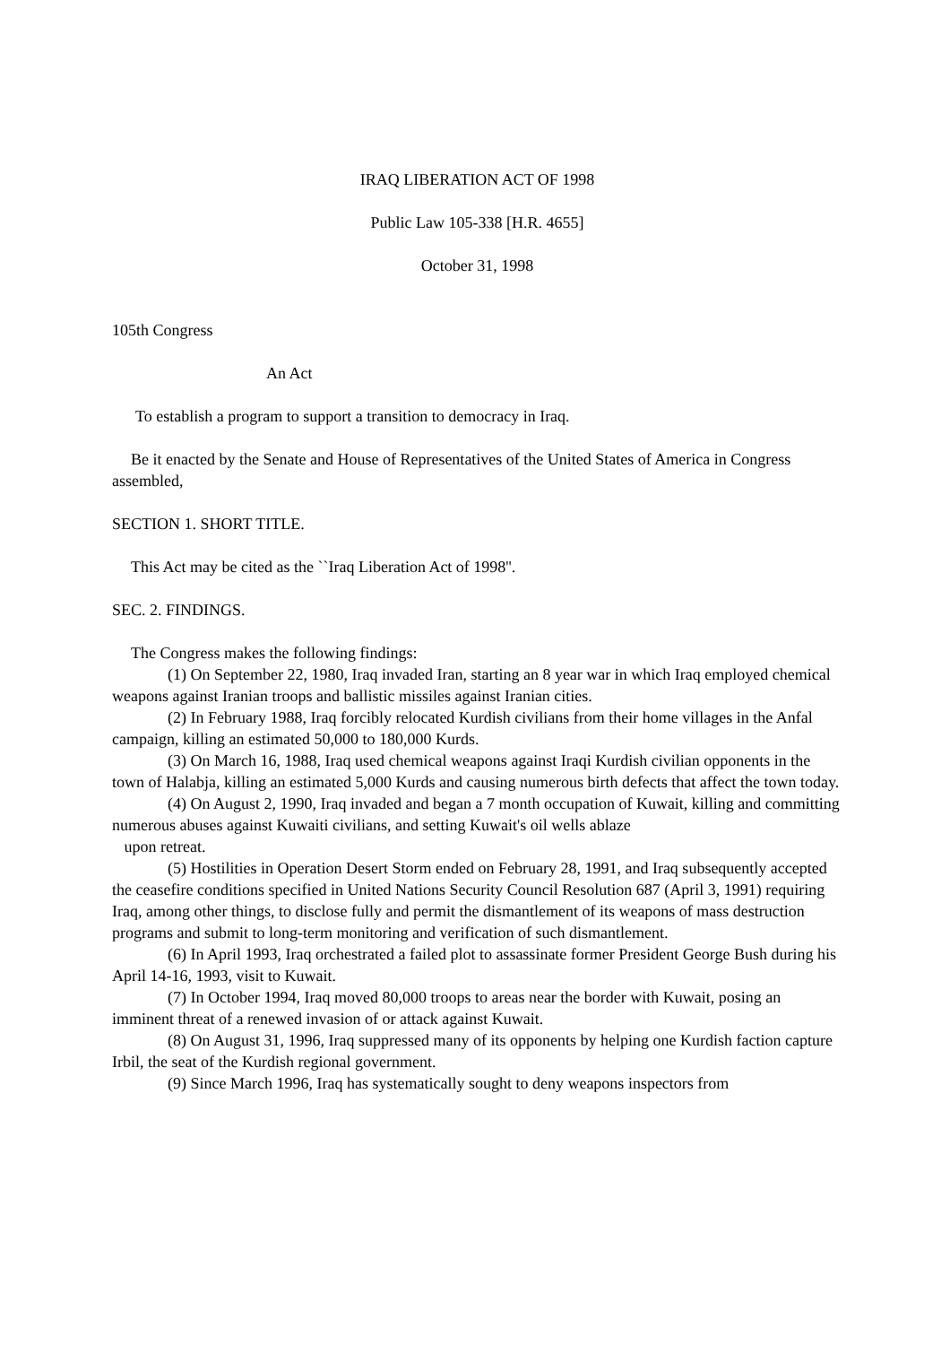IRAQ LIBERATION ACT OF 1998
Public Law 105-338 [H.R. 4655]
October 31, 1998
105th Congress
An Act
To establish a program to support a transition to democracy in Iraq.
Be it enacted by the Senate and House of Representatives of the United States of America in Congress assembled,
SECTION 1. SHORT TITLE.
This Act may be cited as the ``Iraq Liberation Act of 1998''.
SEC. 2. FINDINGS.
The Congress makes the following findings:
(1) On September 22, 1980, Iraq invaded Iran, starting an 8 year war in which Iraq employed chemical weapons against Iranian troops and ballistic missiles against Iranian cities.
(2) In February 1988, Iraq forcibly relocated Kurdish civilians from their home villages in the Anfal campaign, killing an estimated 50,000 to 180,000 Kurds.
(3) On March 16, 1988, Iraq used chemical weapons against Iraqi Kurdish civilian opponents in the town of Halabja, killing an estimated 5,000 Kurds and causing numerous birth defects that affect the town today.
(4) On August 2, 1990, Iraq invaded and began a 7 month occupation of Kuwait, killing and committing numerous abuses against Kuwaiti civilians, and setting Kuwait's oil wells ablaze
upon retreat.
(5) Hostilities in Operation Desert Storm ended on February 28, 1991, and Iraq subsequently accepted the ceasefire conditions specified in United Nations Security Council Resolution 687 (April 3, 1991) requiring Iraq, among other things, to disclose fully and permit the dismantlement of its weapons of mass destruction programs and submit to long-term monitoring and verification of such dismantlement.
(6) In April 1993, Iraq orchestrated a failed plot to assassinate former President George Bush during his April 14-16, 1993, visit to Kuwait.
(7) In October 1994, Iraq moved 80,000 troops to areas near the border with Kuwait, posing an imminent threat of a renewed invasion of or attack against Kuwait.
(8) On August 31, 1996, Iraq suppressed many of its opponents by helping one Kurdish faction capture Irbil, the seat of the Kurdish regional government.
(9) Since March 1996, Iraq has systematically sought to deny weapons inspectors from